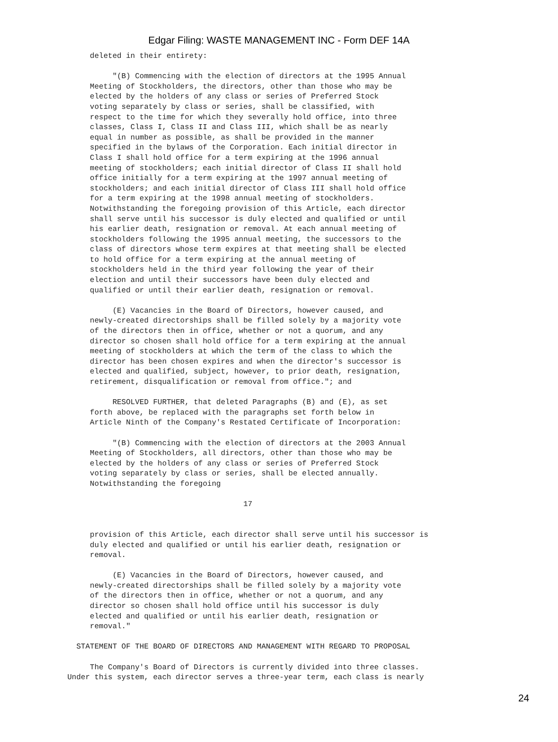Edgar Filing: WASTE MANAGEMENT INC - Form DEF 14A
     deleted in their entirety:

          "(B) Commencing with the election of directors at the 1995 Annual
     Meeting of Stockholders, the directors, other than those who may be
     elected by the holders of any class or series of Preferred Stock
     voting separately by class or series, shall be classified, with
     respect to the time for which they severally hold office, into three
     classes, Class I, Class II and Class III, which shall be as nearly
     equal in number as possible, as shall be provided in the manner
     specified in the bylaws of the Corporation. Each initial director in
     Class I shall hold office for a term expiring at the 1996 annual
     meeting of stockholders; each initial director of Class II shall hold
     office initially for a term expiring at the 1997 annual meeting of
     stockholders; and each initial director of Class III shall hold office
     for a term expiring at the 1998 annual meeting of stockholders.
     Notwithstanding the foregoing provision of this Article, each director
     shall serve until his successor is duly elected and qualified or until
     his earlier death, resignation or removal. At each annual meeting of
     stockholders following the 1995 annual meeting, the successors to the
     class of directors whose term expires at that meeting shall be elected
     to hold office for a term expiring at the annual meeting of
     stockholders held in the third year following the year of their
     election and until their successors have been duly elected and
     qualified or until their earlier death, resignation or removal.

          (E) Vacancies in the Board of Directors, however caused, and
     newly-created directorships shall be filled solely by a majority vote
     of the directors then in office, whether or not a quorum, and any
     director so chosen shall hold office for a term expiring at the annual
     meeting of stockholders at which the term of the class to which the
     director has been chosen expires and when the director's successor is
     elected and qualified, subject, however, to prior death, resignation,
     retirement, disqualification or removal from office."; and

          RESOLVED FURTHER, that deleted Paragraphs (B) and (E), as set
     forth above, be replaced with the paragraphs set forth below in
     Article Ninth of the Company's Restated Certificate of Incorporation:

          "(B) Commencing with the election of directors at the 2003 Annual
     Meeting of Stockholders, all directors, other than those who may be
     elected by the holders of any class or series of Preferred Stock
     voting separately by class or series, shall be elected annually.
     Notwithstanding the foregoing

                                       17


     provision of this Article, each director shall serve until his successor is
     duly elected and qualified or until his earlier death, resignation or
     removal.

          (E) Vacancies in the Board of Directors, however caused, and
     newly-created directorships shall be filled solely by a majority vote
     of the directors then in office, whether or not a quorum, and any
     director so chosen shall hold office until his successor is duly
     elected and qualified or until his earlier death, resignation or
     removal."

  STATEMENT OF THE BOARD OF DIRECTORS AND MANAGEMENT WITH REGARD TO PROPOSAL

     The Company's Board of Directors is currently divided into three classes.
Under this system, each director serves a three-year term, each class is nearly
24